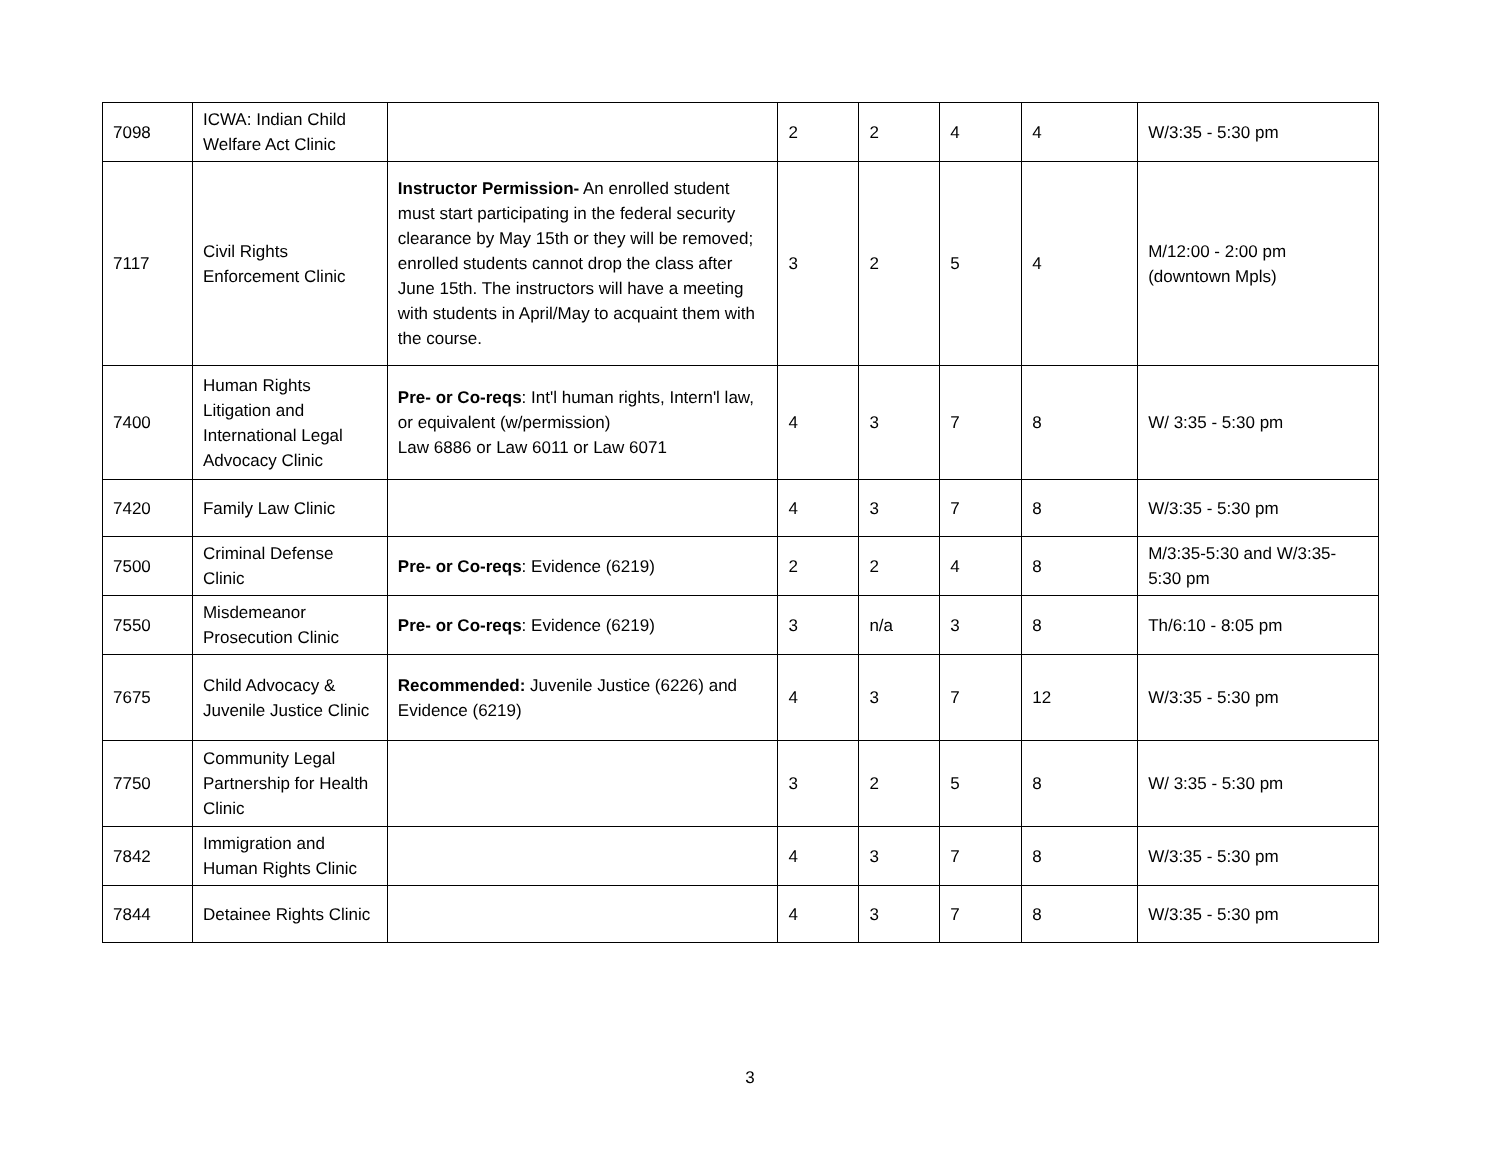| 7098 | ICWA: Indian Child Welfare Act Clinic | | 2 | 2 | 4 | 4 | W/3:35 - 5:30 pm |
| 7117 | Civil Rights Enforcement Clinic | Instructor Permission- An enrolled student must start participating in the federal security clearance by May 15th or they will be removed; enrolled students cannot drop the class after June 15th. The instructors will have a meeting with students in April/May to acquaint them with the course. | 3 | 2 | 5 | 4 | M/12:00 - 2:00 pm (downtown Mpls) |
| 7400 | Human Rights Litigation and International Legal Advocacy Clinic | Pre- or Co-reqs : Int'l human rights, Intern'l law, or equivalent (w/permission) Law 6886 or Law 6011 or Law 6071 | 4 | 3 | 7 | 8 | W/ 3:35 - 5:30 pm |
| 7420 | Family Law Clinic | | 4 | 3 | 7 | 8 | W/3:35 - 5:30 pm |
| 7500 | Criminal Defense Clinic | Pre- or Co-reqs : Evidence (6219) | 2 | 2 | 4 | 8 | M/3:35-5:30 and W/3:35-5:30 pm |
| 7550 | Misdemeanor Prosecution Clinic | Pre- or Co-reqs : Evidence (6219) | 3 | n/a | 3 | 8 | Th/6:10 - 8:05 pm |
| 7675 | Child Advocacy & Juvenile Justice Clinic | Recommended: Juvenile Justice (6226) and Evidence (6219) | 4 | 3 | 7 | 12 | W/3:35 - 5:30 pm |
| 7750 | Community Legal Partnership for Health Clinic | | 3 | 2 | 5 | 8 | W/ 3:35 - 5:30 pm |
| 7842 | Immigration and Human Rights Clinic | | 4 | 3 | 7 | 8 | W/3:35 - 5:30 pm |
| 7844 | Detainee Rights Clinic | | 4 | 3 | 7 | 8 | W/3:35 - 5:30 pm |
3